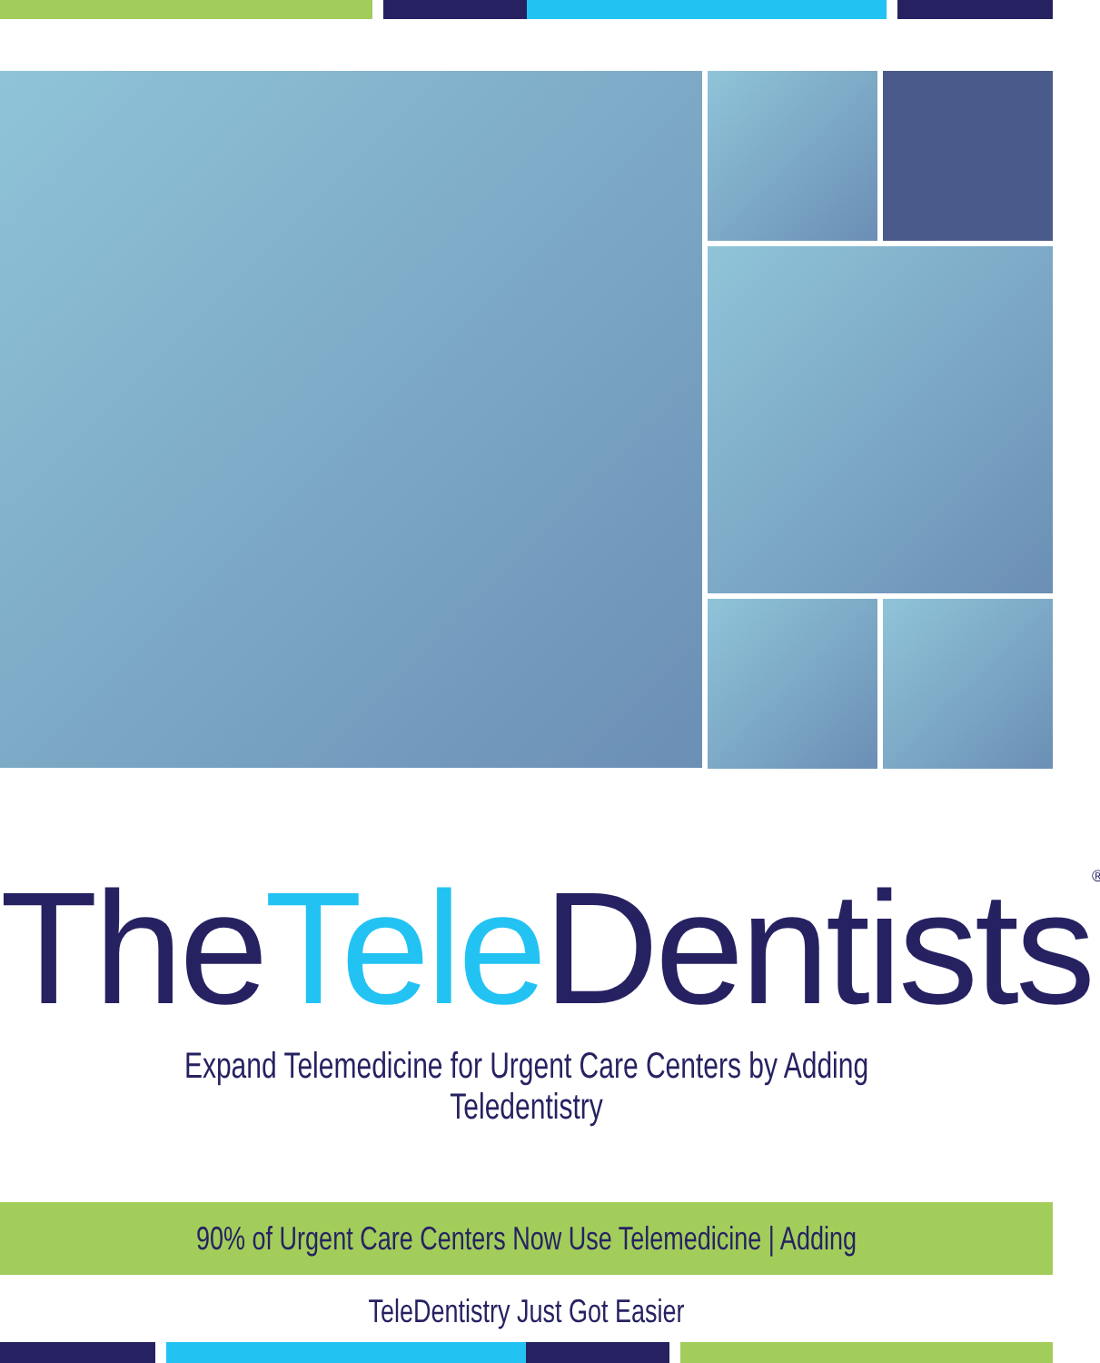TheTele Dentists<sup>®</sup>
Expand Telemedicine for Urgent Care Centers by Adding Teledentistry
90% of Urgent Care Centers Now Use Telemedicine | Adding TeleDentistry Just Got Easier